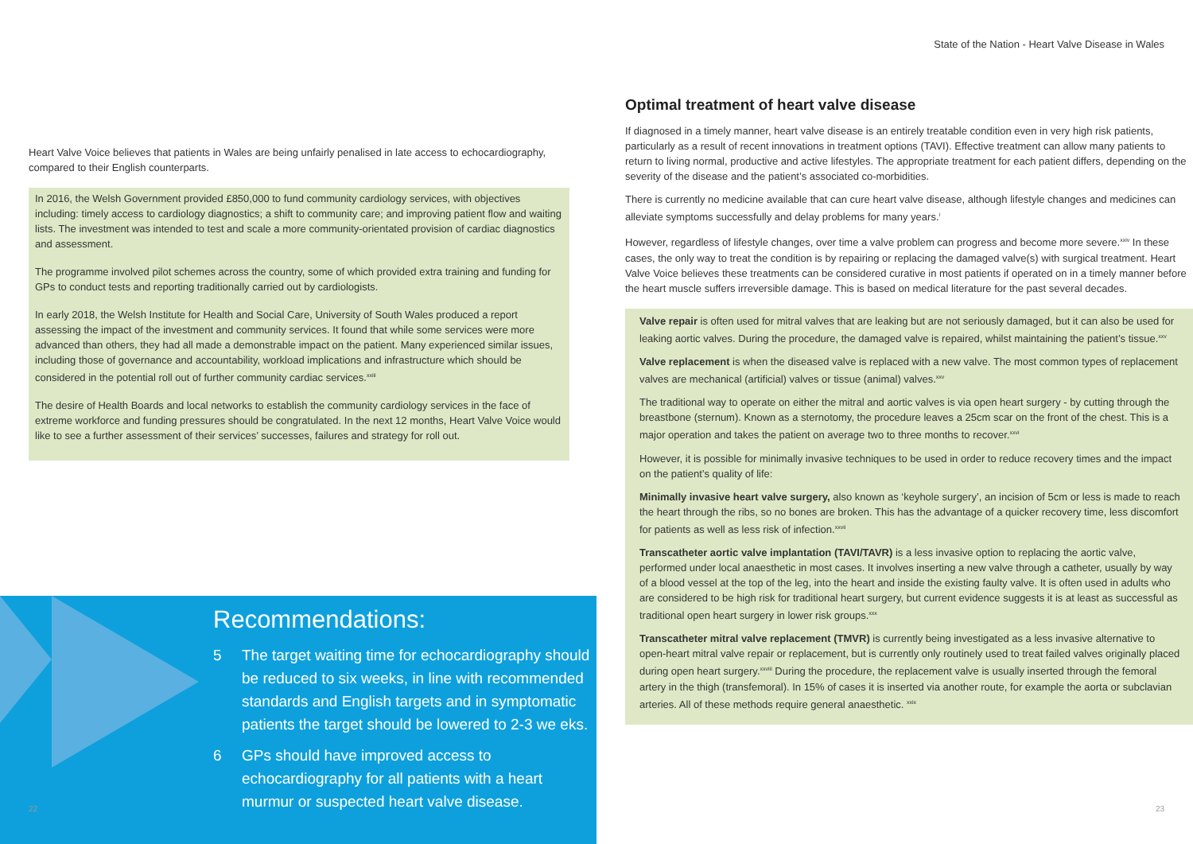State of the Nation - Heart Valve Disease in Wales
Heart Valve Voice believes that patients in Wales are being unfairly penalised in late access to echocardiography, compared to their English counterparts.
In 2016, the Welsh Government provided £850,000 to fund community cardiology services, with objectives including: timely access to cardiology diagnostics; a shift to community care; and improving patient flow and waiting lists. The investment was intended to test and scale a more community-orientated provision of cardiac diagnostics and assessment.
The programme involved pilot schemes across the country, some of which provided extra training and funding for GPs to conduct tests and reporting traditionally carried out by cardiologists.
In early 2018, the Welsh Institute for Health and Social Care, University of South Wales produced a report assessing the impact of the investment and community services. It found that while some services were more advanced than others, they had all made a demonstrable impact on the patient. Many experienced similar issues, including those of governance and accountability, workload implications and infrastructure which should be considered in the potential roll out of further community cardiac services.<sup>xxiii</sup>
The desire of Health Boards and local networks to establish the community cardiology services in the face of extreme workforce and funding pressures should be congratulated. In the next 12 months, Heart Valve Voice would like to see a further assessment of their services’ successes, failures and strategy for roll out.
Recommendations:
5 The target waiting time for echocardiography should be reduced to six weeks, in line with recommended standards and English targets and in symptomatic patients the target should be lowered to 2-3 we eks.
6 GPs should have improved access to echocardiography for all patients with a heart murmur or suspected heart valve disease.
Optimal treatment of heart valve disease
If diagnosed in a timely manner, heart valve disease is an entirely treatable condition even in very high risk patients, particularly as a result of recent innovations in treatment options (TAVI). Effective treatment can allow many patients to return to living normal, productive and active lifestyles. The appropriate treatment for each patient differs, depending on the severity of the disease and the patient’s associated co-morbidities.
There is currently no medicine available that can cure heart valve disease, although lifestyle changes and medicines can alleviate symptoms successfully and delay problems for many years.<sup>i</sup>
However, regardless of lifestyle changes, over time a valve problem can progress and become more severe.<sup>xxiv</sup> In these cases, the only way to treat the condition is by repairing or replacing the damaged valve(s) with surgical treatment. Heart Valve Voice believes these treatments can be considered curative in most patients if operated on in a timely manner before the heart muscle suffers irreversible damage. This is based on medical literature for the past several decades.
Valve repair is often used for mitral valves that are leaking but are not seriously damaged, but it can also be used for leaking aortic valves. During the procedure, the damaged valve is repaired, whilst maintaining the patient’s tissue.<sup>xxv</sup>
Valve replacement is when the diseased valve is replaced with a new valve. The most common types of replacement valves are mechanical (artificial) valves or tissue (animal) valves.<sup>xxv</sup>
The traditional way to operate on either the mitral and aortic valves is via open heart surgery - by cutting through the breastbone (sternum). Known as a sternotomy, the procedure leaves a 25cm scar on the front of the chest. This is a major operation and takes the patient on average two to three months to recover.<sup>xxvi</sup>
However, it is possible for minimally invasive techniques to be used in order to reduce recovery times and the impact on the patient’s quality of life:
Minimally invasive heart valve surgery, also known as ‘keyhole surgery’, an incision of 5cm or less is made to reach the heart through the ribs, so no bones are broken. This has the advantage of a quicker recovery time, less discomfort for patients as well as less risk of infection.<sup>xxvii</sup>
Transcatheter aortic valve implantation (TAVI/TAVR) is a less invasive option to replacing the aortic valve, performed under local anaesthetic in most cases. It involves inserting a new valve through a catheter, usually by way of a blood vessel at the top of the leg, into the heart and inside the existing faulty valve. It is often used in adults who are considered to be high risk for traditional heart surgery, but current evidence suggests it is at least as successful as traditional open heart surgery in lower risk groups.<sup>xxx</sup>
Transcatheter mitral valve replacement (TMVR) is currently being investigated as a less invasive alternative to open-heart mitral valve repair or replacement, but is currently only routinely used to treat failed valves originally placed during open heart surgery.<sup>xxviii</sup> During the procedure, the replacement valve is usually inserted through the femoral artery in the thigh (transfemoral). In 15% of cases it is inserted via another route, for example the aorta or subclavian arteries. All of these methods require general anaesthetic. <sup>xxix</sup>
22 23